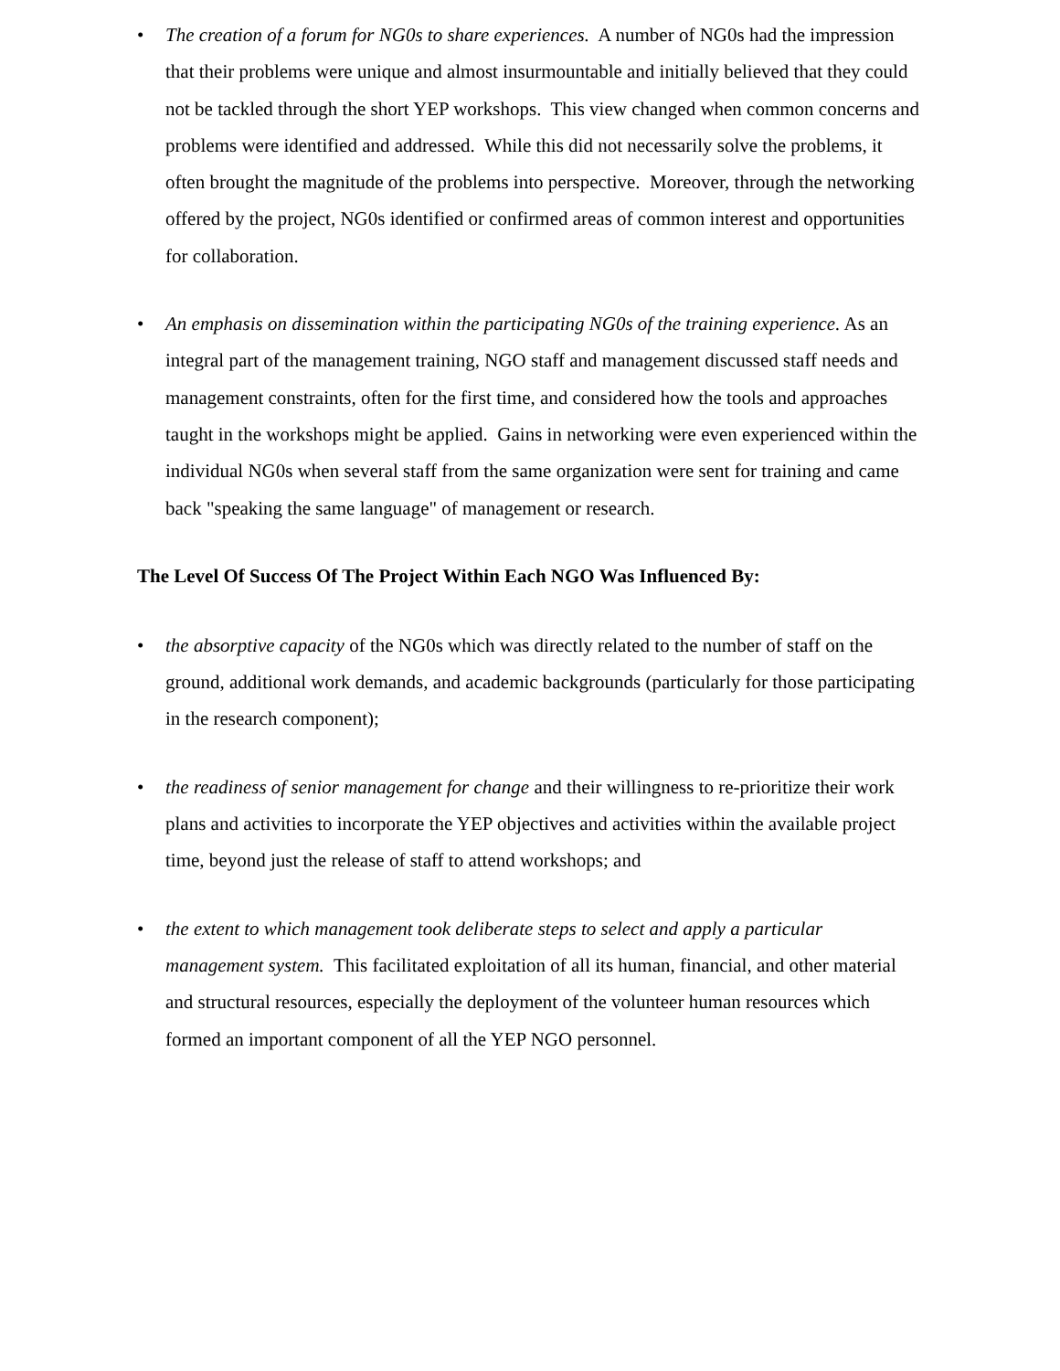• The creation of a forum for NG0s to share experiences. A number of NG0s had the impression that their problems were unique and almost insurmountable and initially believed that they could not be tackled through the short YEP workshops. This view changed when common concerns and problems were identified and addressed. While this did not necessarily solve the problems, it often brought the magnitude of the problems into perspective. Moreover, through the networking offered by the project, NG0s identified or confirmed areas of common interest and opportunities for collaboration.
• An emphasis on dissemination within the participating NG0s of the training experience. As an integral part of the management training, NGO staff and management discussed staff needs and management constraints, often for the first time, and considered how the tools and approaches taught in the workshops might be applied. Gains in networking were even experienced within the individual NG0s when several staff from the same organization were sent for training and came back "speaking the same language" of management or research.
The Level Of Success Of The Project Within Each NGO Was Influenced By:
• the absorptive capacity of the NG0s which was directly related to the number of staff on the ground, additional work demands, and academic backgrounds (particularly for those participating in the research component);
• the readiness of senior management for change and their willingness to re-prioritize their work plans and activities to incorporate the YEP objectives and activities within the available project time, beyond just the release of staff to attend workshops; and
• the extent to which management took deliberate steps to select and apply a particular management system. This facilitated exploitation of all its human, financial, and other material and structural resources, especially the deployment of the volunteer human resources which formed an important component of all the YEP NGO personnel.